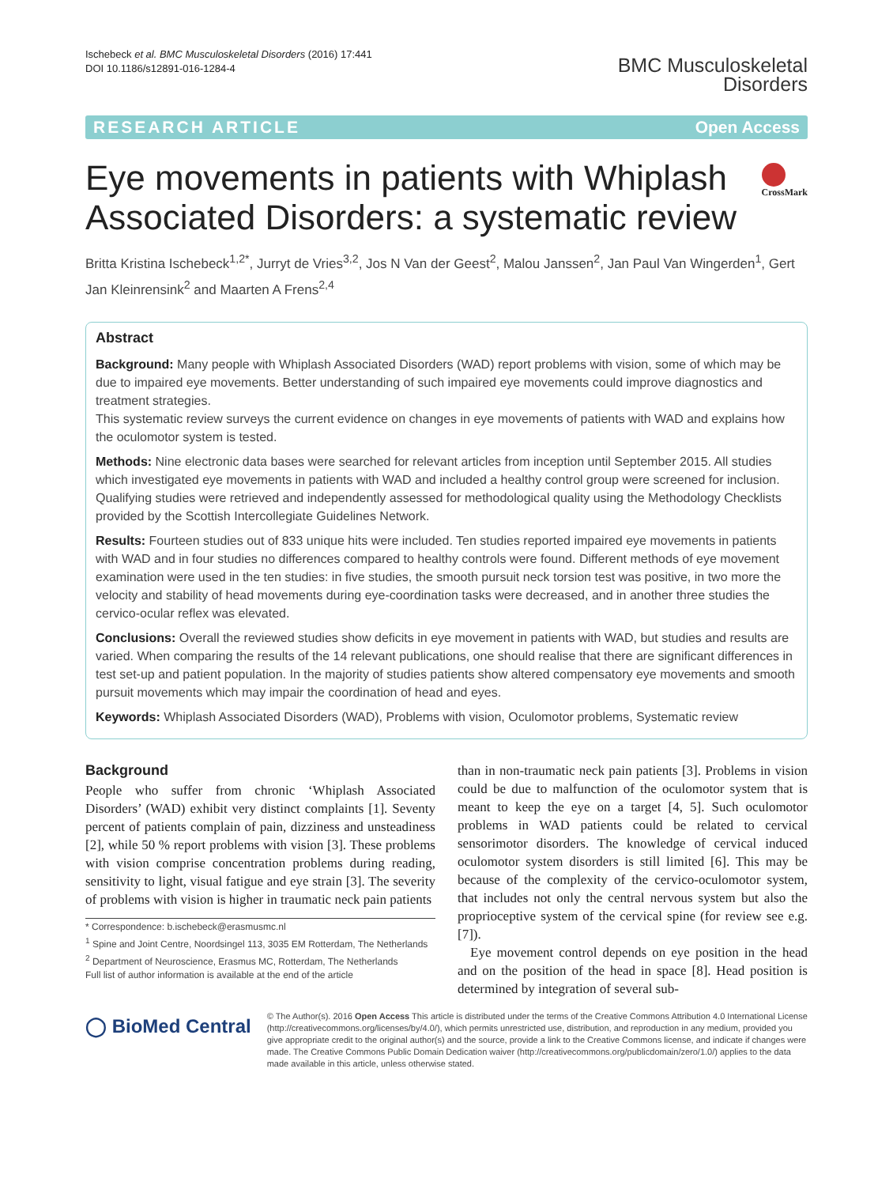Ischebeck et al. BMC Musculoskeletal Disorders (2016) 17:441
DOI 10.1186/s12891-016-1284-4
BMC Musculoskeletal
Disorders
RESEARCH ARTICLE Open Access
Eye movements in patients with Whiplash Associated Disorders: a systematic review
CrossMark
Britta Kristina Ischebeck<sup>1,2*</sup>, Jurryt de Vries<sup>3,2</sup>, Jos N Van der Geest<sup>2</sup>, Malou Janssen<sup>2</sup>, Jan Paul Van Wingerden<sup>1</sup>, Gert Jan Kleinrensink<sup>2</sup> and Maarten A Frens<sup>2,4</sup>
Abstract
Background: Many people with Whiplash Associated Disorders (WAD) report problems with vision, some of which may be due to impaired eye movements. Better understanding of such impaired eye movements could improve diagnostics and treatment strategies.
This systematic review surveys the current evidence on changes in eye movements of patients with WAD and explains how the oculomotor system is tested.
Methods: Nine electronic data bases were searched for relevant articles from inception until September 2015. All studies which investigated eye movements in patients with WAD and included a healthy control group were screened for inclusion. Qualifying studies were retrieved and independently assessed for methodological quality using the Methodology Checklists provided by the Scottish Intercollegiate Guidelines Network.
Results: Fourteen studies out of 833 unique hits were included. Ten studies reported impaired eye movements in patients with WAD and in four studies no differences compared to healthy controls were found. Different methods of eye movement examination were used in the ten studies: in five studies, the smooth pursuit neck torsion test was positive, in two more the velocity and stability of head movements during eye-coordination tasks were decreased, and in another three studies the cervico-ocular reflex was elevated.
Conclusions: Overall the reviewed studies show deficits in eye movement in patients with WAD, but studies and results are varied. When comparing the results of the 14 relevant publications, one should realise that there are significant differences in test set-up and patient population. In the majority of studies patients show altered compensatory eye movements and smooth pursuit movements which may impair the coordination of head and eyes.
Keywords: Whiplash Associated Disorders (WAD), Problems with vision, Oculomotor problems, Systematic review
Background
People who suffer from chronic ‘Whiplash Associated Disorders’ (WAD) exhibit very distinct complaints [1]. Seventy percent of patients complain of pain, dizziness and unsteadiness [2], while 50 % report problems with vision [3]. These problems with vision comprise concentration problems during reading, sensitivity to light, visual fatigue and eye strain [3]. The severity of problems with vision is higher in traumatic neck pain patients
* Correspondence: b.ischebeck@erasmusmc.nl
<sup>1</sup> Spine and Joint Centre, Noordsingel 113, 3035 EM Rotterdam, The Netherlands
<sup>2</sup> Department of Neuroscience, Erasmus MC, Rotterdam, The Netherlands
Full list of author information is available at the end of the article
than in non-traumatic neck pain patients [3]. Problems in vision could be due to malfunction of the oculomotor system that is meant to keep the eye on a target [4, 5]. Such oculomotor problems in WAD patients could be related to cervical sensorimotor disorders. The knowledge of cervical induced oculomotor system disorders is still limited [6]. This may be because of the complexity of the cervico-oculomotor system, that includes not only the central nervous system but also the proprioceptive system of the cervical spine (for review see e.g. [7]).
Eye movement control depends on eye position in the head and on the position of the head in space [8]. Head position is determined by integration of several sub-
◯ BioMed Central
© The Author(s). 2016 Open Access This article is distributed under the terms of the Creative Commons Attribution 4.0 International License (http://creativecommons.org/licenses/by/4.0/), which permits unrestricted use, distribution, and reproduction in any medium, provided you give appropriate credit to the original author(s) and the source, provide a link to the Creative Commons license, and indicate if changes were made. The Creative Commons Public Domain Dedication waiver (http://creativecommons.org/publicdomain/zero/1.0/) applies to the data made available in this article, unless otherwise stated.